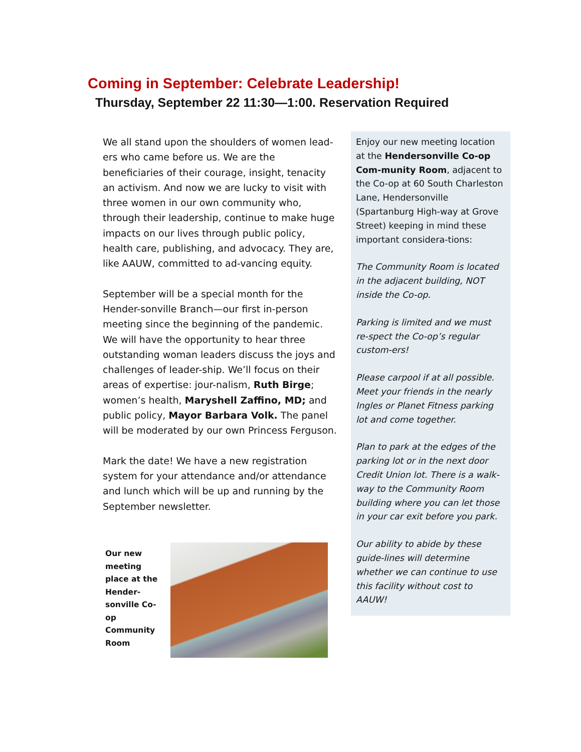Coming in September: Celebrate Leadership!
Thursday, September 22 11:30—1:00. Reservation Required
We all stand upon the shoulders of women lead-ers who came before us. We are the beneficiaries of their courage, insight, tenacity an activism. And now we are lucky to visit with three women in our own community who, through their leadership, continue to make huge impacts on our lives through public policy, health care, publishing, and advocacy. They are, like AAUW, committed to ad-vancing equity.
September will be a special month for the Hender-sonville Branch—our first in-person meeting since the beginning of the pandemic. We will have the opportunity to hear three outstanding woman leaders discuss the joys and challenges of leader-ship. We’ll focus on their areas of expertise: jour-nalism, Ruth Birge; women’s health, Maryshell Zaffino, MD; and public policy, Mayor Barbara Volk. The panel will be moderated by our own Princess Ferguson.
Mark the date! We have a new registration system for your attendance and/or attendance and lunch which will be up and running by the September newsletter.
Enjoy our new meeting location at the Hendersonville Co-op Com-munity Room, adjacent to the Co-op at 60 South Charleston Lane, Hendersonville (Spartanburg High-way at Grove Street) keeping in mind these important considera-tions:
The Community Room is located in the adjacent building, NOT inside the Co-op.
Parking is limited and we must re-spect the Co-op’s regular custom-ers!
Please carpool if at all possible. Meet your friends in the nearly Ingles or Planet Fitness parking lot and come together.
Plan to park at the edges of the parking lot or in the next door Credit Union lot. There is a walk-way to the Community Room building where you can let those in your car exit before you park.
Our ability to abide by these guide-lines will determine whether we can continue to use this facility without cost to AAUW!
Our new meeting place at the Hender-sonville Co-op Community Room